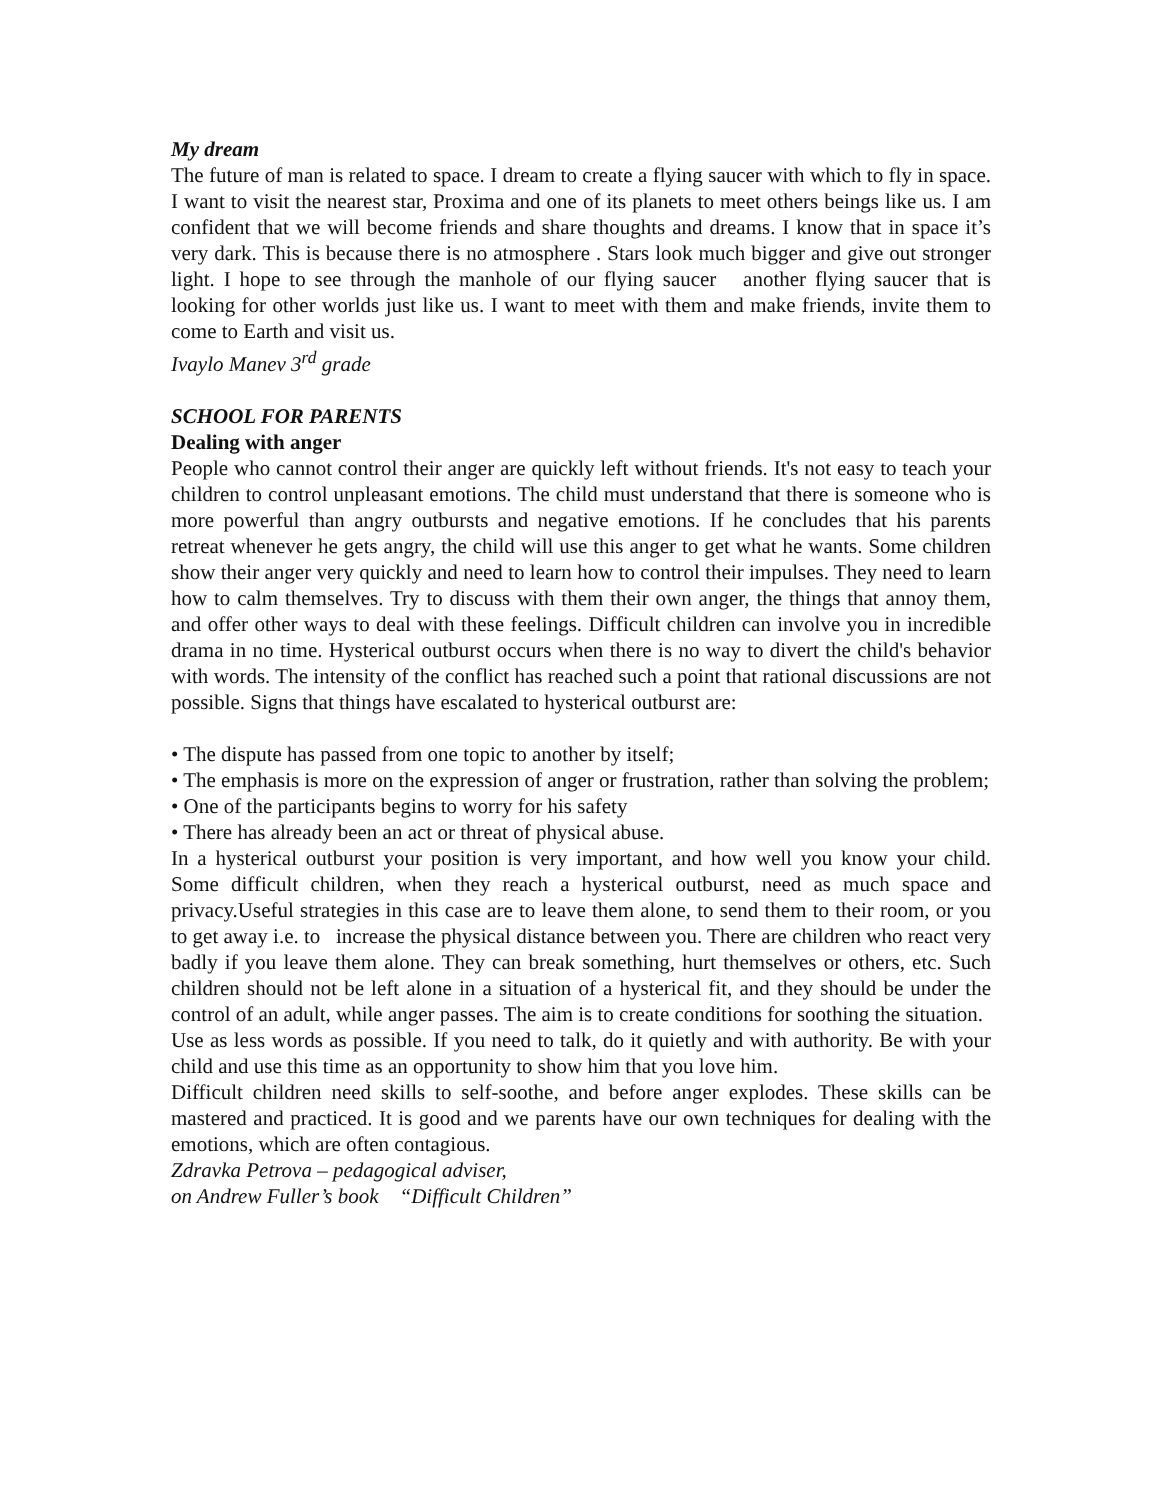My dream
The future of man is related to space. I dream to create a flying saucer with which to fly in space. I want to visit the nearest star, Proxima and one of its planets to meet others beings like us. I am confident that we will become friends and share thoughts and dreams. I know that in space it’s very dark. This is because there is no atmosphere . Stars look much bigger and give out stronger light. I hope to see through the manhole of our flying saucer another flying saucer that is looking for other worlds just like us. I want to meet with them and make friends, invite them to come to Earth and visit us.
Ivaylo Manev 3<sup>rd</sup> grade
SCHOOL FOR PARENTS
Dealing with anger
People who cannot control their anger are quickly left without friends. It's not easy to teach your children to control unpleasant emotions. The child must understand that there is someone who is more powerful than angry outbursts and negative emotions. If he concludes that his parents retreat whenever he gets angry, the child will use this anger to get what he wants. Some children show their anger very quickly and need to learn how to control their impulses. They need to learn how to calm themselves. Try to discuss with them their own anger, the things that annoy them, and offer other ways to deal with these feelings. Difficult children can involve you in incredible drama in no time. Hysterical outburst occurs when there is no way to divert the child's behavior with words. The intensity of the conflict has reached such a point that rational discussions are not possible. Signs that things have escalated to hysterical outburst are:
• The dispute has passed from one topic to another by itself;
• The emphasis is more on the expression of anger or frustration, rather than solving the problem;
• One of the participants begins to worry for his safety
• There has already been an act or threat of physical abuse.
In a hysterical outburst your position is very important, and how well you know your child. Some difficult children, when they reach a hysterical outburst, need as much space and privacy.Useful strategies in this case are to leave them alone, to send them to their room, or you to get away i.e. to increase the physical distance between you. There are children who react very badly if you leave them alone. They can break something, hurt themselves or others, etc. Such children should not be left alone in a situation of a hysterical fit, and they should be under the control of an adult, while anger passes. The aim is to create conditions for soothing the situation.
Use as less words as possible. If you need to talk, do it quietly and with authority. Be with your child and use this time as an opportunity to show him that you love him.
Difficult children need skills to self-soothe, and before anger explodes. These skills can be mastered and practiced. It is good and we parents have our own techniques for dealing with the emotions, which are often contagious.
Zdravka Petrova – pedagogical adviser,
on Andrew Fuller’s book “Difficult Children”